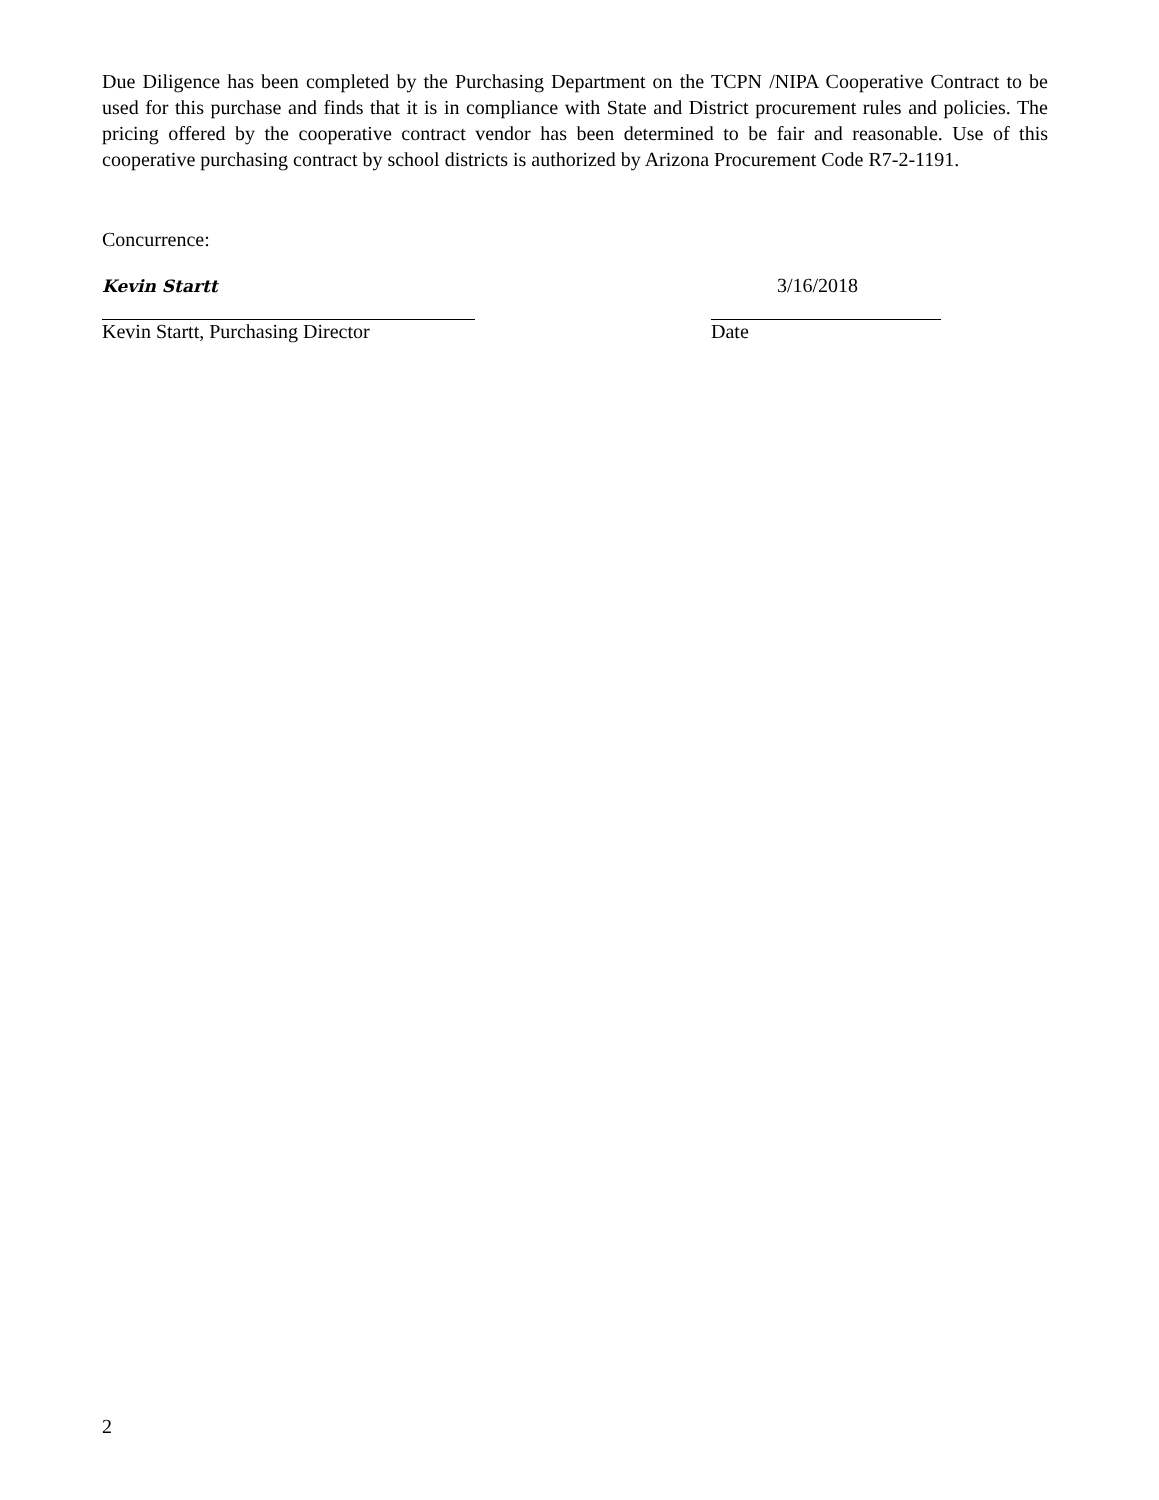Due Diligence has been completed by the Purchasing Department on the TCPN /NIPA Cooperative Contract to be used for this purchase and finds that it is in compliance with State and District procurement rules and policies. The pricing offered by the cooperative contract vendor has been determined to be fair and reasonable. Use of this cooperative purchasing contract by school districts is authorized by Arizona Procurement Code R7-2-1191.
Concurrence:
Kevin Startt
3/16/2018
Kevin Startt, Purchasing Director Date
2